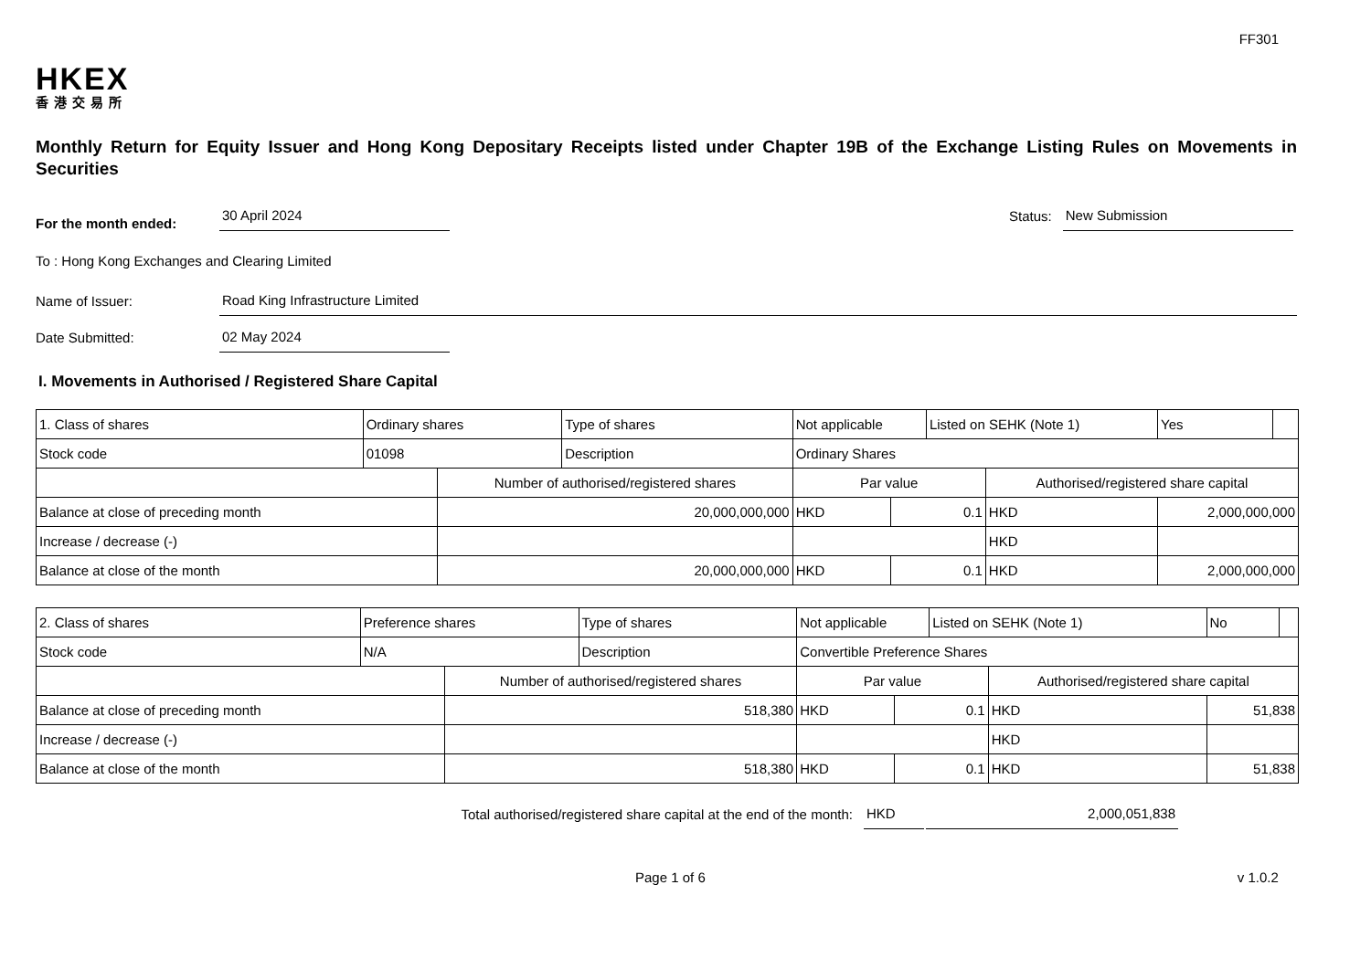FF301
HKEX
香港交易所
Monthly Return for Equity Issuer and Hong Kong Depositary Receipts listed under Chapter 19B of the Exchange Listing Rules on Movements in Securities
For the month ended: 30 April 2024 Status: New Submission
To : Hong Kong Exchanges and Clearing Limited
Name of Issuer: Road King Infrastructure Limited
Date Submitted: 02 May 2024
I. Movements in Authorised / Registered Share Capital
| 1. Class of shares | Ordinary shares | | Type of shares | Not applicable | | | Listed on SEHK (Note 1) | | Yes | |
| Stock code | 01098 | | Description | Ordinary Shares | | | | | | |
| | | Number of authorised/registered shares | | | Par value | | | Authorised/registered share capital | | |
| Balance at close of preceding month | | 20,000,000,000 | | | HKD | 0.1 | | HKD | 2,000,000,000 | |
| Increase / decrease (-) | | | | | | | | HKD | | |
| Balance at close of the month | | 20,000,000,000 | | | HKD | 0.1 | | HKD | 2,000,000,000 | |
| 2. Class of shares | Preference shares | | Type of shares | Not applicable | | | Listed on SEHK (Note 1) | | No | |
| Stock code | N/A | | Description | Convertible Preference Shares | | | | | | |
| | | Number of authorised/registered shares | | | Par value | | | Authorised/registered share capital | | |
| Balance at close of preceding month | | 518,380 | | | HKD | 0.1 | | HKD | 51,838 | |
| Increase / decrease (-) | | | | | | | | HKD | | |
| Balance at close of the month | | 518,380 | | | HKD | 0.1 | | HKD | 51,838 | |
Total authorised/registered share capital at the end of the month: HKD 2,000,051,838
Page 1 of 6 v 1.0.2